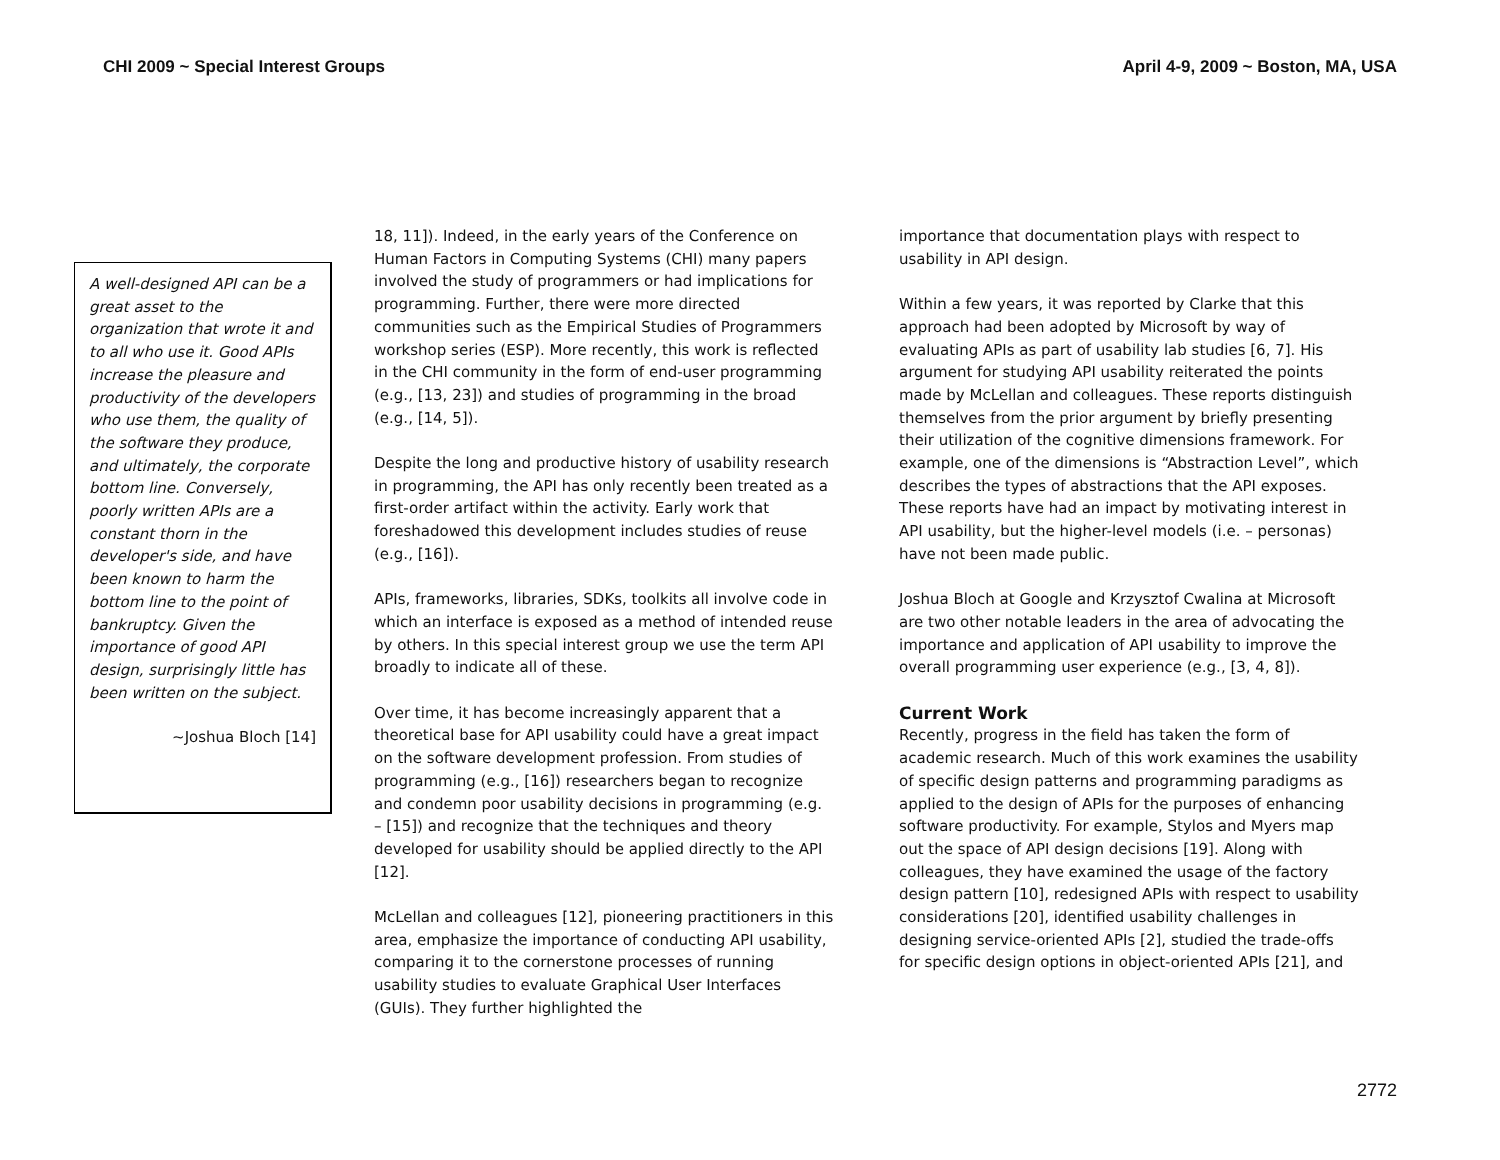CHI 2009 ~ Special Interest Groups April 4-9, 2009 ~ Boston, MA, USA
A well-designed API can be a great asset to the organization that wrote it and to all who use it. Good APIs increase the pleasure and productivity of the developers who use them, the quality of the software they produce, and ultimately, the corporate bottom line. Conversely, poorly written APIs are a constant thorn in the developer's side, and have been known to harm the bottom line to the point of bankruptcy. Given the importance of good API design, surprisingly little has been written on the subject.
~Joshua Bloch [14]
18, 11]). Indeed, in the early years of the Conference on Human Factors in Computing Systems (CHI) many papers involved the study of programmers or had implications for programming. Further, there were more directed communities such as the Empirical Studies of Programmers workshop series (ESP). More recently, this work is reflected in the CHI community in the form of end-user programming (e.g., [13, 23]) and studies of programming in the broad (e.g., [14, 5]).
Despite the long and productive history of usability research in programming, the API has only recently been treated as a first-order artifact within the activity. Early work that foreshadowed this development includes studies of reuse (e.g., [16]).
APIs, frameworks, libraries, SDKs, toolkits all involve code in which an interface is exposed as a method of intended reuse by others. In this special interest group we use the term API broadly to indicate all of these.
Over time, it has become increasingly apparent that a theoretical base for API usability could have a great impact on the software development profession. From studies of programming (e.g., [16]) researchers began to recognize and condemn poor usability decisions in programming (e.g. – [15]) and recognize that the techniques and theory developed for usability should be applied directly to the API [12].
McLellan and colleagues [12], pioneering practitioners in this area, emphasize the importance of conducting API usability, comparing it to the cornerstone processes of running usability studies to evaluate Graphical User Interfaces (GUIs). They further highlighted the
importance that documentation plays with respect to usability in API design.
Within a few years, it was reported by Clarke that this approach had been adopted by Microsoft by way of evaluating APIs as part of usability lab studies [6, 7]. His argument for studying API usability reiterated the points made by McLellan and colleagues. These reports distinguish themselves from the prior argument by briefly presenting their utilization of the cognitive dimensions framework. For example, one of the dimensions is “Abstraction Level”, which describes the types of abstractions that the API exposes. These reports have had an impact by motivating interest in API usability, but the higher-level models (i.e. – personas) have not been made public.
Joshua Bloch at Google and Krzysztof Cwalina at Microsoft are two other notable leaders in the area of advocating the importance and application of API usability to improve the overall programming user experience (e.g., [3, 4, 8]).
Current Work
Recently, progress in the field has taken the form of academic research. Much of this work examines the usability of specific design patterns and programming paradigms as applied to the design of APIs for the purposes of enhancing software productivity. For example, Stylos and Myers map out the space of API design decisions [19]. Along with colleagues, they have examined the usage of the factory design pattern [10], redesigned APIs with respect to usability considerations [20], identified usability challenges in designing service-oriented APIs [2], studied the trade-offs for specific design options in object-oriented APIs [21], and
2772